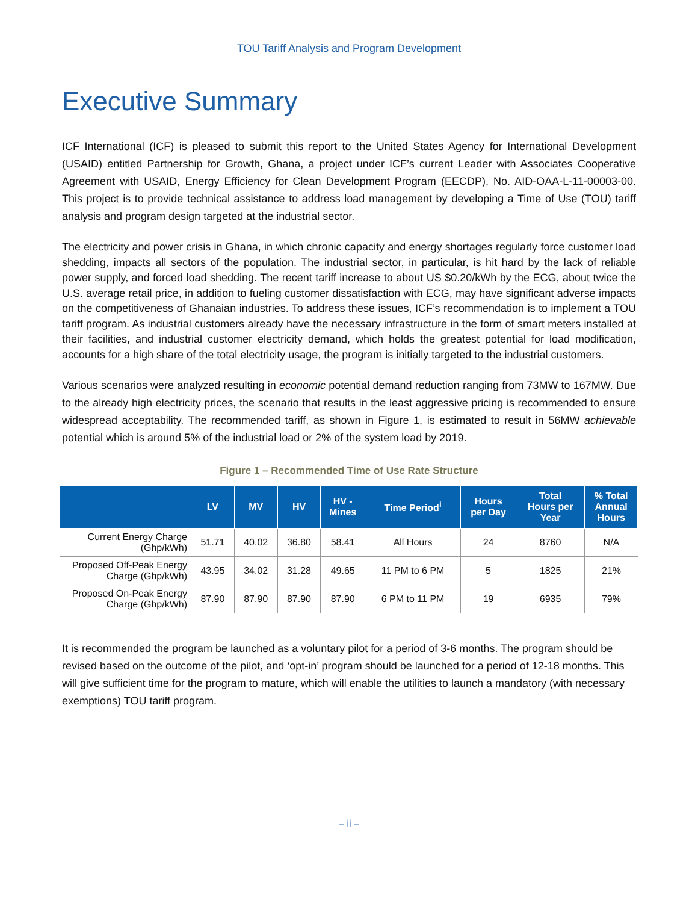TOU Tariff Analysis and Program Development
Executive Summary
ICF International (ICF) is pleased to submit this report to the United States Agency for International Development (USAID) entitled Partnership for Growth, Ghana, a project under ICF’s current Leader with Associates Cooperative Agreement with USAID, Energy Efficiency for Clean Development Program (EECDP), No. AID-OAA-L-11-00003-00. This project is to provide technical assistance to address load management by developing a Time of Use (TOU) tariff analysis and program design targeted at the industrial sector.
The electricity and power crisis in Ghana, in which chronic capacity and energy shortages regularly force customer load shedding, impacts all sectors of the population. The industrial sector, in particular, is hit hard by the lack of reliable power supply, and forced load shedding. The recent tariff increase to about US $0.20/kWh by the ECG, about twice the U.S. average retail price, in addition to fueling customer dissatisfaction with ECG, may have significant adverse impacts on the competitiveness of Ghanaian industries. To address these issues, ICF’s recommendation is to implement a TOU tariff program. As industrial customers already have the necessary infrastructure in the form of smart meters installed at their facilities, and industrial customer electricity demand, which holds the greatest potential for load modification, accounts for a high share of the total electricity usage, the program is initially targeted to the industrial customers.
Various scenarios were analyzed resulting in economic potential demand reduction ranging from 73MW to 167MW. Due to the already high electricity prices, the scenario that results in the least aggressive pricing is recommended to ensure widespread acceptability. The recommended tariff, as shown in Figure 1, is estimated to result in 56MW achievable potential which is around 5% of the industrial load or 2% of the system load by 2019.
Figure 1 – Recommended Time of Use Rate Structure
| | LV | MV | HV | HV - Mines | Time Period<sup>i</sup> | Hours per Day | Total Hours per Year | % Total Annual Hours |
| --- | --- | --- | --- | --- | --- | --- | --- | --- |
| Current Energy Charge (Ghp/kWh) | 51.71 | 40.02 | 36.80 | 58.41 | All Hours | 24 | 8760 | N/A |
| Proposed Off-Peak Energy Charge (Ghp/kWh) | 43.95 | 34.02 | 31.28 | 49.65 | 11 PM to 6 PM | 5 | 1825 | 21% |
| Proposed On-Peak Energy Charge (Ghp/kWh) | 87.90 | 87.90 | 87.90 | 87.90 | 6 PM to 11 PM | 19 | 6935 | 79% |
It is recommended the program be launched as a voluntary pilot for a period of 3-6 months. The program should be revised based on the outcome of the pilot, and ‘opt-in’ program should be launched for a period of 12-18 months. This will give sufficient time for the program to mature, which will enable the utilities to launch a mandatory (with necessary exemptions) TOU tariff program.
– ii –